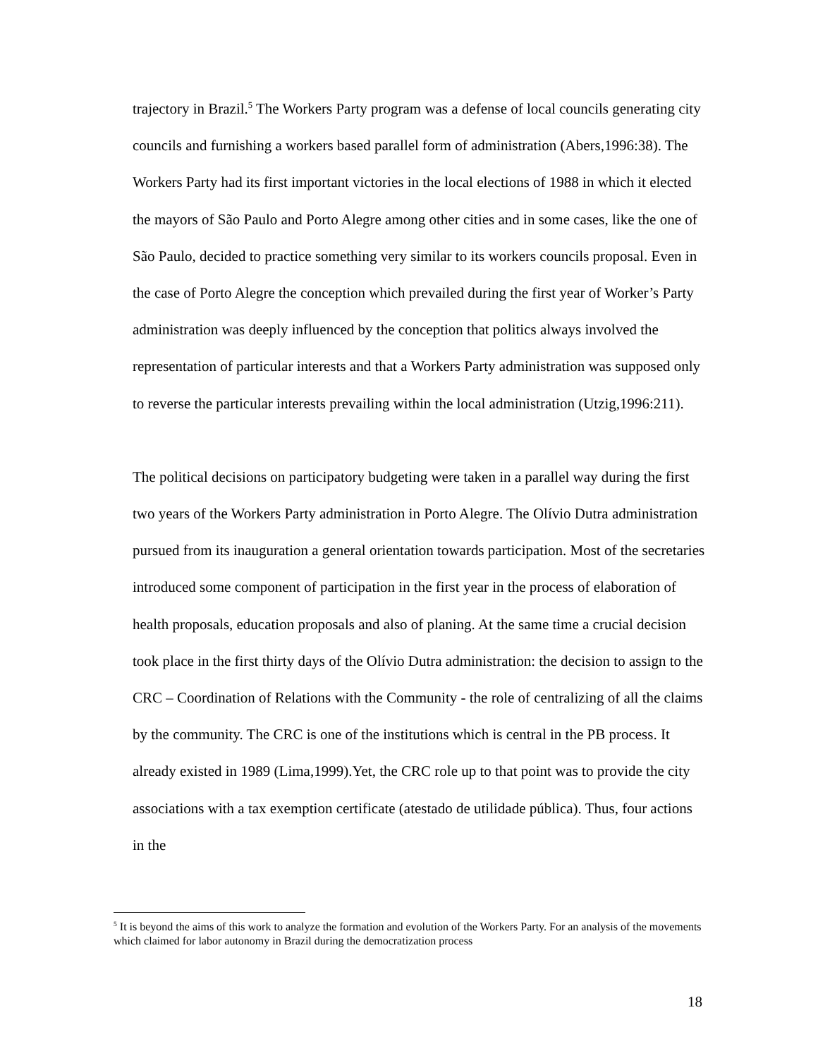trajectory in Brazil.<sup>5</sup> The Workers Party program was a defense of local councils generating city councils and furnishing a workers based parallel form of administration (Abers,1996:38). The Workers Party had its first important victories in the local elections of 1988 in which it elected the mayors of São Paulo and Porto Alegre among other cities and in some cases, like the one of São Paulo, decided to practice something very similar to its workers councils proposal. Even in the case of Porto Alegre the conception which prevailed during the first year of Worker’s Party administration was deeply influenced by the conception that politics always involved the representation of particular interests and that a Workers Party administration was supposed only to reverse the particular interests prevailing within the local administration (Utzig,1996:211).
The political decisions on participatory budgeting were taken in a parallel way during the first two years of the Workers Party administration in Porto Alegre. The Olívio Dutra administration pursued from its inauguration a general orientation towards participation. Most of the secretaries introduced some component of participation in the first year in the process of elaboration of health proposals, education proposals and also of planing. At the same time a crucial decision took place in the first thirty days of the Olívio Dutra administration: the decision to assign to the CRC – Coordination of Relations with the Community - the role of centralizing of all the claims by the community. The CRC is one of the institutions which is central in the PB process. It already existed in 1989 (Lima,1999).Yet, the CRC role up to that point was to provide the city associations with a tax exemption certificate (atestado de utilidade pública). Thus, four actions in the
<sup>5</sup> It is beyond the aims of this work to analyze the formation and evolution of the Workers Party. For an analysis of the movements which claimed for labor autonomy in Brazil during the democratization process
18